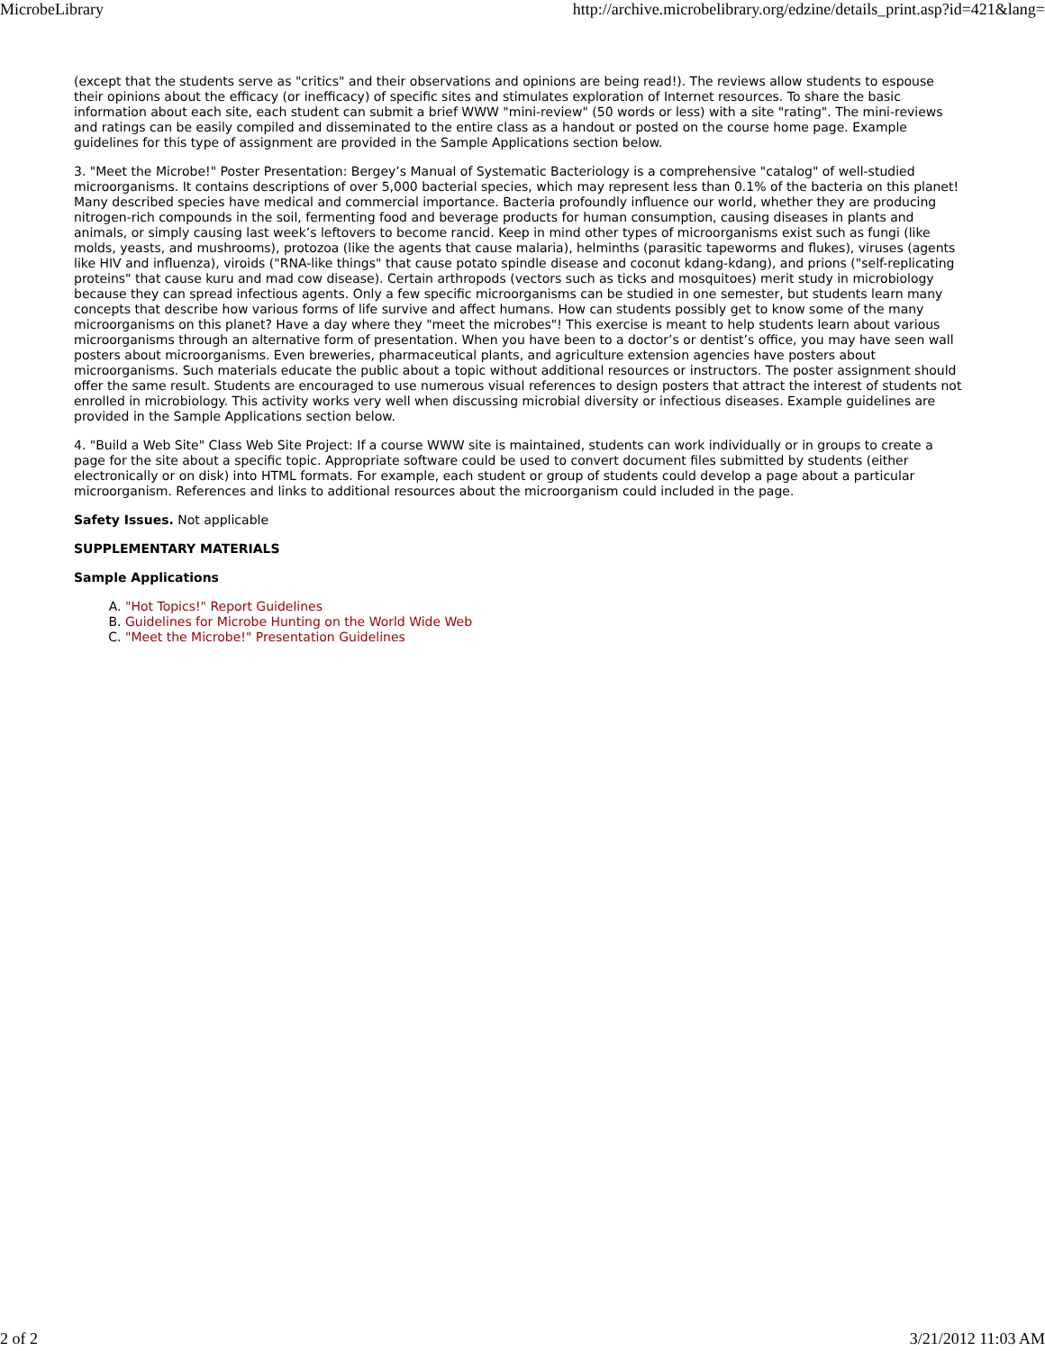MicrobeLibrary http://archive.microbelibrary.org/edzine/details_print.asp?id=421&lang=
(except that the students serve as "critics" and their observations and opinions are being read!). The reviews allow students to espouse their opinions about the efficacy (or inefficacy) of specific sites and stimulates exploration of Internet resources. To share the basic information about each site, each student can submit a brief WWW "mini-review" (50 words or less) with a site "rating". The mini-reviews and ratings can be easily compiled and disseminated to the entire class as a handout or posted on the course home page. Example guidelines for this type of assignment are provided in the Sample Applications section below.
3. "Meet the Microbe!" Poster Presentation: Bergey’s Manual of Systematic Bacteriology is a comprehensive "catalog" of well-studied microorganisms. It contains descriptions of over 5,000 bacterial species, which may represent less than 0.1% of the bacteria on this planet! Many described species have medical and commercial importance. Bacteria profoundly influence our world, whether they are producing nitrogen-rich compounds in the soil, fermenting food and beverage products for human consumption, causing diseases in plants and animals, or simply causing last week’s leftovers to become rancid. Keep in mind other types of microorganisms exist such as fungi (like molds, yeasts, and mushrooms), protozoa (like the agents that cause malaria), helminths (parasitic tapeworms and flukes), viruses (agents like HIV and influenza), viroids ("RNA-like things" that cause potato spindle disease and coconut kdang-kdang), and prions ("self-replicating proteins" that cause kuru and mad cow disease). Certain arthropods (vectors such as ticks and mosquitoes) merit study in microbiology because they can spread infectious agents. Only a few specific microorganisms can be studied in one semester, but students learn many concepts that describe how various forms of life survive and affect humans. How can students possibly get to know some of the many microorganisms on this planet? Have a day where they "meet the microbes"! This exercise is meant to help students learn about various microorganisms through an alternative form of presentation. When you have been to a doctor’s or dentist’s office, you may have seen wall posters about microorganisms. Even breweries, pharmaceutical plants, and agriculture extension agencies have posters about microorganisms. Such materials educate the public about a topic without additional resources or instructors. The poster assignment should offer the same result. Students are encouraged to use numerous visual references to design posters that attract the interest of students not enrolled in microbiology. This activity works very well when discussing microbial diversity or infectious diseases. Example guidelines are provided in the Sample Applications section below.
4. "Build a Web Site" Class Web Site Project: If a course WWW site is maintained, students can work individually or in groups to create a page for the site about a specific topic. Appropriate software could be used to convert document files submitted by students (either electronically or on disk) into HTML formats. For example, each student or group of students could develop a page about a particular microorganism. References and links to additional resources about the microorganism could included in the page.
Safety Issues. Not applicable
SUPPLEMENTARY MATERIALS
Sample Applications
A. "Hot Topics!" Report Guidelines
B. Guidelines for Microbe Hunting on the World Wide Web
C. "Meet the Microbe!" Presentation Guidelines
2 of 2 3/21/2012 11:03 AM